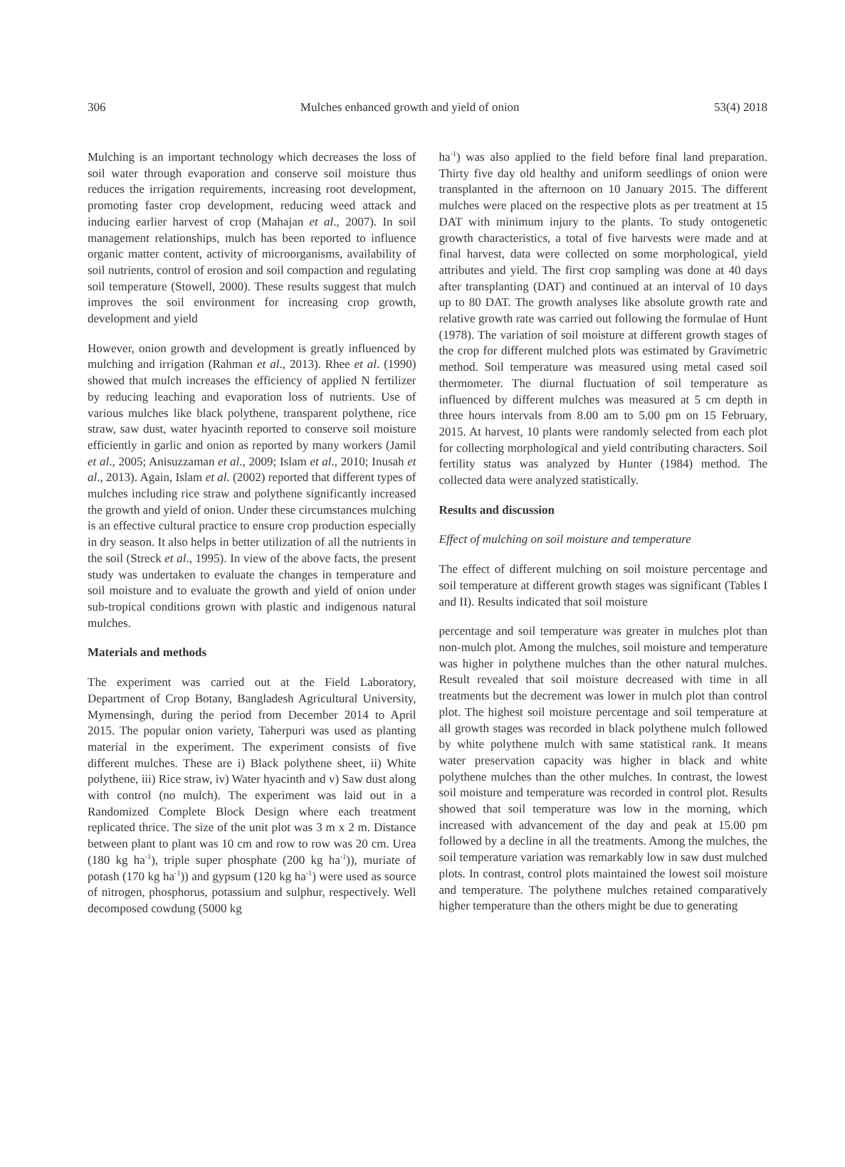306 Mulches enhanced growth and yield of onion 53(4) 2018
Mulching is an important technology which decreases the loss of soil water through evaporation and conserve soil moisture thus reduces the irrigation requirements, increasing root development, promoting faster crop development, reducing weed attack and inducing earlier harvest of crop (Mahajan et al., 2007). In soil management relationships, mulch has been reported to influence organic matter content, activity of microorganisms, availability of soil nutrients, control of erosion and soil compaction and regulating soil temperature (Stowell, 2000). These results suggest that mulch improves the soil environment for increasing crop growth, development and yield
However, onion growth and development is greatly influenced by mulching and irrigation (Rahman et al., 2013). Rhee et al. (1990) showed that mulch increases the efficiency of applied N fertilizer by reducing leaching and evaporation loss of nutrients. Use of various mulches like black polythene, transparent polythene, rice straw, saw dust, water hyacinth reported to conserve soil moisture efficiently in garlic and onion as reported by many workers (Jamil et al., 2005; Anisuzzaman et al., 2009; Islam et al., 2010; Inusah et al., 2013). Again, Islam et al. (2002) reported that different types of mulches including rice straw and polythene significantly increased the growth and yield of onion. Under these circumstances mulching is an effective cultural practice to ensure crop production especially in dry season. It also helps in better utilization of all the nutrients in the soil (Streck et al., 1995). In view of the above facts, the present study was undertaken to evaluate the changes in temperature and soil moisture and to evaluate the growth and yield of onion under sub-tropical conditions grown with plastic and indigenous natural mulches.
Materials and methods
The experiment was carried out at the Field Laboratory, Department of Crop Botany, Bangladesh Agricultural University, Mymensingh, during the period from December 2014 to April 2015. The popular onion variety, Taherpuri was used as planting material in the experiment. The experiment consists of five different mulches. These are i) Black polythene sheet, ii) White polythene, iii) Rice straw, iv) Water hyacinth and v) Saw dust along with control (no mulch). The experiment was laid out in a Randomized Complete Block Design where each treatment replicated thrice. The size of the unit plot was 3 m x 2 m. Distance between plant to plant was 10 cm and row to row was 20 cm. Urea (180 kg ha<sup>-1</sup>), triple super phosphate (200 kg ha<sup>-1</sup>)), muriate of potash (170 kg ha<sup>-1</sup>)) and gypsum (120 kg ha<sup>-1</sup>) were used as source of nitrogen, phosphorus, potassium and sulphur, respectively. Well decomposed cowdung (5000 kg
ha<sup>-1</sup>) was also applied to the field before final land preparation. Thirty five day old healthy and uniform seedlings of onion were transplanted in the afternoon on 10 January 2015. The different mulches were placed on the respective plots as per treatment at 15 DAT with minimum injury to the plants. To study ontogenetic growth characteristics, a total of five harvests were made and at final harvest, data were collected on some morphological, yield attributes and yield. The first crop sampling was done at 40 days after transplanting (DAT) and continued at an interval of 10 days up to 80 DAT. The growth analyses like absolute growth rate and relative growth rate was carried out following the formulae of Hunt (1978). The variation of soil moisture at different growth stages of the crop for different mulched plots was estimated by Gravimetric method. Soil temperature was measured using metal cased soil thermometer. The diurnal fluctuation of soil temperature as influenced by different mulches was measured at 5 cm depth in three hours intervals from 8.00 am to 5.00 pm on 15 February, 2015. At harvest, 10 plants were randomly selected from each plot for collecting morphological and yield contributing characters. Soil fertility status was analyzed by Hunter (1984) method. The collected data were analyzed statistically.
Results and discussion
Effect of mulching on soil moisture and temperature
The effect of different mulching on soil moisture percentage and soil temperature at different growth stages was significant (Tables I and II). Results indicated that soil moisture
percentage and soil temperature was greater in mulches plot than non-mulch plot. Among the mulches, soil moisture and temperature was higher in polythene mulches than the other natural mulches. Result revealed that soil moisture decreased with time in all treatments but the decrement was lower in mulch plot than control plot. The highest soil moisture percentage and soil temperature at all growth stages was recorded in black polythene mulch followed by white polythene mulch with same statistical rank. It means water preservation capacity was higher in black and white polythene mulches than the other mulches. In contrast, the lowest soil moisture and temperature was recorded in control plot. Results showed that soil temperature was low in the morning, which increased with advancement of the day and peak at 15.00 pm followed by a decline in all the treatments. Among the mulches, the soil temperature variation was remarkably low in saw dust mulched plots. In contrast, control plots maintained the lowest soil moisture and temperature. The polythene mulches retained comparatively higher temperature than the others might be due to generating